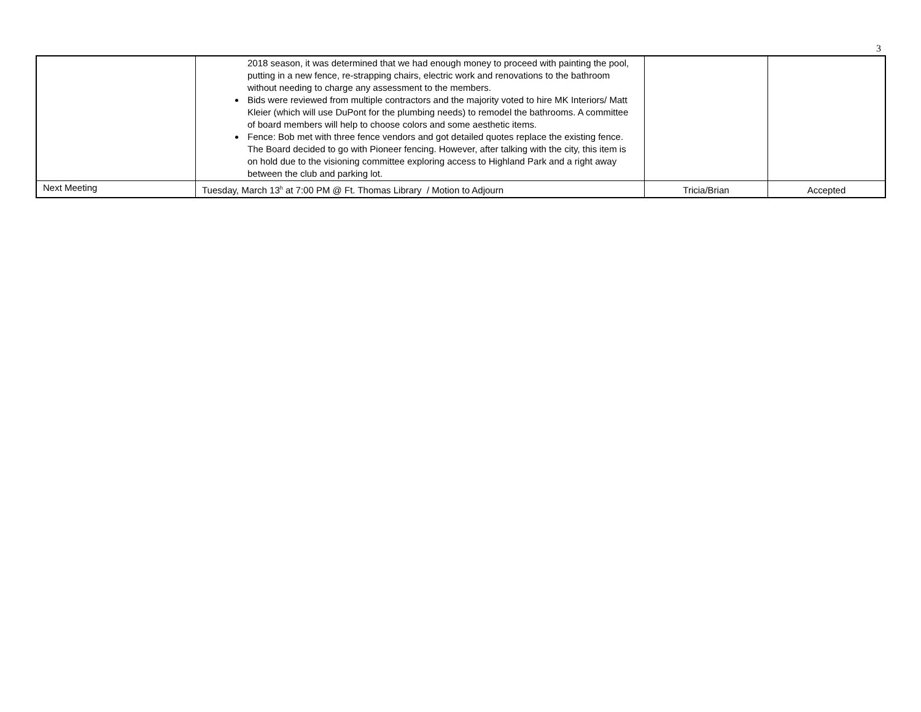3
| | 2018 season, it was determined that we had enough money to proceed with painting the pool, putting in a new fence, re-strapping chairs, electric work and renovations to the bathroom without needing to charge any assessment to the members. Bids were reviewed from multiple contractors and the majority voted to hire MK Interiors/ Matt Kleier (which will use DuPont for the plumbing needs) to remodel the bathrooms. A committee of board members will help to choose colors and some aesthetic items. Fence: Bob met with three fence vendors and got detailed quotes replace the existing fence. The Board decided to go with Pioneer fencing. However, after talking with the city, this item is on hold due to the visioning committee exploring access to Highland Park and a right away between the club and parking lot. | | |
| Next Meeting | Tuesday, March 13<sup>h</sup> at 7:00 PM @ Ft. Thomas Library / Motion to Adjourn | Tricia/Brian | Accepted |